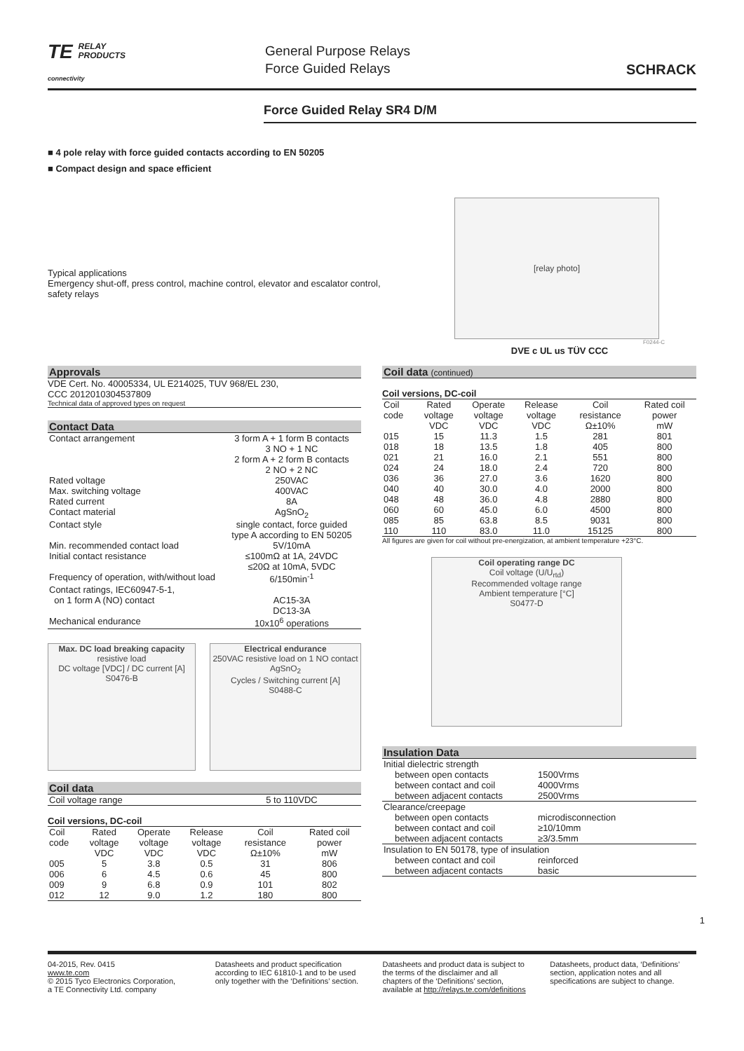TE RELAY
PRODUCTS
connectivity
General Purpose Relays
Force Guided Relays
SCHRACK
Force Guided Relay SR4 D/M
■ 4 pole relay with force guided contacts according to EN 50205
■ Compact design and space efficient
Typical applications
Emergency shut-off, press control, machine control, elevator and escalator control, safety relays
[relay photo]
F0244-C
DVE c UL us TÜV CCC
Approvals
VDE Cert. No. 40005334, UL E214025, TUV 968/EL 230,
CCC 2012010304537809
Technical data of approved types on request
Contact Data
| Contact arrangement | 3 form A + 1 form B contacts 3 NO + 1 NC 2 form A + 2 form B contacts 2 NO + 2 NC |
| Rated voltage | 250VAC |
| Max. switching voltage | 400VAC |
| Rated current | 8A |
| Contact material | AgSnO<sub>2</sub> |
| Contact style | single contact, force guided type A according to EN 50205 |
| Min. recommended contact load | 5V/10mA |
| Initial contact resistance | ≤100mΩ at 1A, 24VDC ≤20Ω at 10mA, 5VDC |
| Frequency of operation, with/without load | 6/150min<sup>-1</sup> |
| Contact ratings, IEC60947-5-1, on 1 form A (NO) contact | AC15-3A DC13-3A |
| Mechanical endurance | 10x10<sup>6</sup> operations |
Max. DC load breaking capacity
resistive load
DC voltage [VDC] / DC current [A]
S0476-B
Electrical endurance
250VAC resistive load on 1 NO contact
AgSnO<sub>2</sub>
Cycles / Switching current [A]
S0488-C
Coil data
| Coil voltage range | 5 to 110VDC |
Coil versions, DC-coil
| Coil code | Rated voltage VDC | Operate voltage VDC | Release voltage VDC | Coil resistance Ω±10% | Rated coil power mW |
| --- | --- | --- | --- | --- | --- |
| 005 | 5 | 3.8 | 0.5 | 31 | 806 |
| 006 | 6 | 4.5 | 0.6 | 45 | 800 |
| 009 | 9 | 6.8 | 0.9 | 101 | 802 |
| 012 | 12 | 9.0 | 1.2 | 180 | 800 |
Coil data (continued)
Coil versions, DC-coil
| Coil code | Rated voltage VDC | Operate voltage VDC | Release voltage VDC | Coil resistance Ω±10% | Rated coil power mW |
| --- | --- | --- | --- | --- | --- |
| 015 | 15 | 11.3 | 1.5 | 281 | 801 |
| 018 | 18 | 13.5 | 1.8 | 405 | 800 |
| 021 | 21 | 16.0 | 2.1 | 551 | 800 |
| 024 | 24 | 18.0 | 2.4 | 720 | 800 |
| 036 | 36 | 27.0 | 3.6 | 1620 | 800 |
| 040 | 40 | 30.0 | 4.0 | 2000 | 800 |
| 048 | 48 | 36.0 | 4.8 | 2880 | 800 |
| 060 | 60 | 45.0 | 6.0 | 4500 | 800 |
| 085 | 85 | 63.8 | 8.5 | 9031 | 800 |
| 110 | 110 | 83.0 | 11.0 | 15125 | 800 |
All figures are given for coil without pre-energization, at ambient temperature +23°C.
Coil operating range DC
Coil voltage (U/U<sub>rtd</sub>)
Recommended voltage range
Ambient temperature [°C]
S0477-D
Insulation Data
| Initial dielectric strength | |
| between open contacts | 1500Vrms |
| between contact and coil | 4000Vrms |
| between adjacent contacts | 2500Vrms |
| Clearance/creepage | |
| between open contacts | microdisconnection |
| between contact and coil | ≥10/10mm |
| between adjacent contacts | ≥3/3.5mm |
| Insulation to EN 50178, type of insulation | |
| between contact and coil | reinforced |
| between adjacent contacts | basic |
1
04-2015, Rev. 0415
www.te.com
© 2015 Tyco Electronics Corporation,
a TE Connectivity Ltd. company
Datasheets and product specification according to IEC 61810-1 and to be used only together with the ‘Definitions’ section.
Datasheets and product data is subject to the terms of the disclaimer and all chapters of the ‘Definitions’ section, available at http://relays.te.com/definitions
Datasheets, product data, ‘Definitions’ section, application notes and all specifications are subject to change.